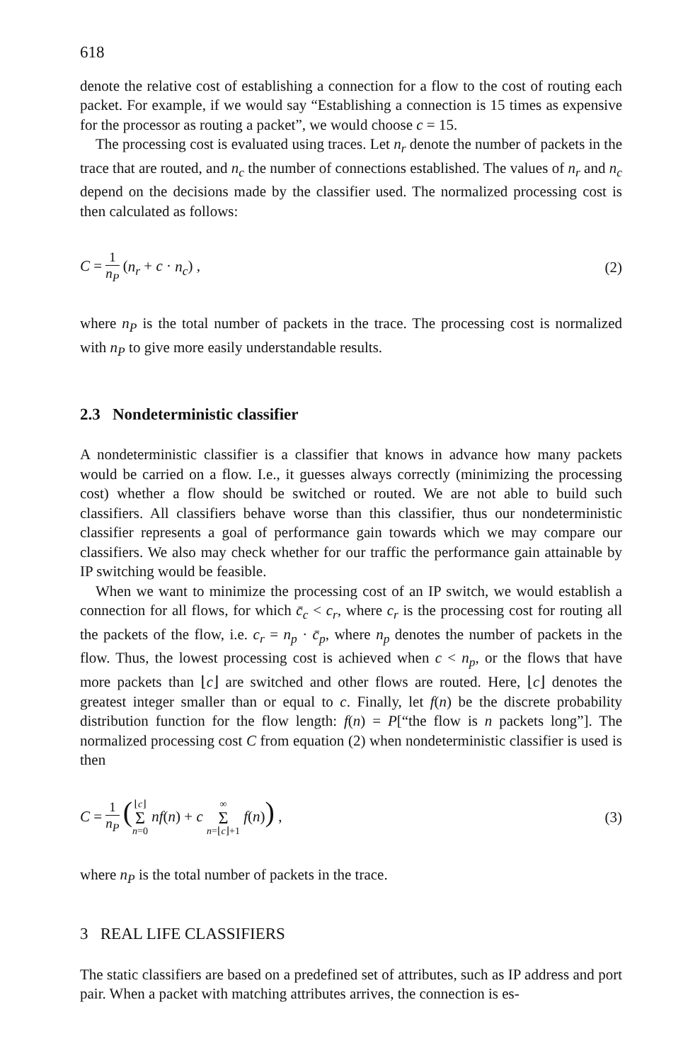618
denote the relative cost of establishing a connection for a flow to the cost of routing each packet. For example, if we would say “Establishing a connection is 15 times as expensive for the processor as routing a packet”, we would choose c = 15.
The processing cost is evaluated using traces. Let n<sub>r</sub> denote the number of packets in the trace that are routed, and n<sub>c</sub> the number of connections established. The values of n<sub>r</sub> and n<sub>c</sub> depend on the decisions made by the classifier used. The normalized processing cost is then calculated as follows:
C = 1 n<sub>P</sub> (n<sub>r</sub> + c · n<sub>c</sub>) , (2)
where n<sub>P</sub> is the total number of packets in the trace. The processing cost is normalized with n<sub>P</sub> to give more easily understandable results.
2.3 Nondeterministic classifier
A nondeterministic classifier is a classifier that knows in advance how many packets would be carried on a flow. I.e., it guesses always correctly (minimizing the processing cost) whether a flow should be switched or routed. We are not able to build such classifiers. All classifiers behave worse than this classifier, thus our nondeterministic classifier represents a goal of performance gain towards which we may compare our classifiers. We also may check whether for our traffic the performance gain attainable by IP switching would be feasible.
When we want to minimize the processing cost of an IP switch, we would establish a connection for all flows, for which c̄<sub>c</sub> < c<sub>r</sub>, where c<sub>r</sub> is the processing cost for routing all the packets of the flow, i.e. c<sub>r</sub> = n<sub>p</sub> · c̄<sub>p</sub>, where n<sub>p</sub> denotes the number of packets in the flow. Thus, the lowest processing cost is achieved when c < n<sub>p</sub>, or the flows that have more packets than ⌊c⌋ are switched and other flows are routed. Here, ⌊c⌋ denotes the greatest integer smaller than or equal to c. Finally, let f(n) be the discrete probability distribution function for the flow length: f(n) = P[“the flow is n packets long”]. The normalized processing cost C from equation (2) when nondeterministic classifier is used is then
C = 1 n<sub>P</sub> (⌊c⌋ Σ n=0 nf(n) + c ∞ Σ n=⌊c⌋+1 f(n)) ,
(3)
where n<sub>P</sub> is the total number of packets in the trace.
3 REAL LIFE CLASSIFIERS
The static classifiers are based on a predefined set of attributes, such as IP address and port pair. When a packet with matching attributes arrives, the connection is es-